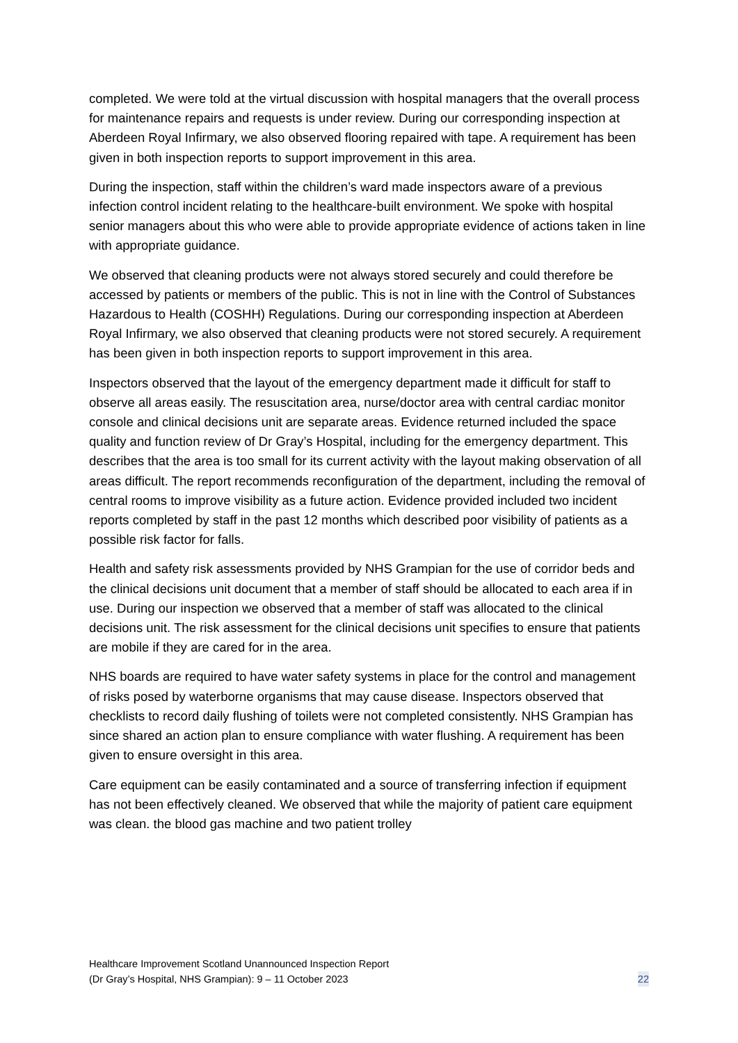completed. We were told at the virtual discussion with hospital managers that the overall process for maintenance repairs and requests is under review. During our corresponding inspection at Aberdeen Royal Infirmary, we also observed flooring repaired with tape. A requirement has been given in both inspection reports to support improvement in this area.
During the inspection, staff within the children’s ward made inspectors aware of a previous infection control incident relating to the healthcare-built environment. We spoke with hospital senior managers about this who were able to provide appropriate evidence of actions taken in line with appropriate guidance.
We observed that cleaning products were not always stored securely and could therefore be accessed by patients or members of the public. This is not in line with the Control of Substances Hazardous to Health (COSHH) Regulations. During our corresponding inspection at Aberdeen Royal Infirmary, we also observed that cleaning products were not stored securely. A requirement has been given in both inspection reports to support improvement in this area.
Inspectors observed that the layout of the emergency department made it difficult for staff to observe all areas easily. The resuscitation area, nurse/doctor area with central cardiac monitor console and clinical decisions unit are separate areas. Evidence returned included the space quality and function review of Dr Gray’s Hospital, including for the emergency department. This describes that the area is too small for its current activity with the layout making observation of all areas difficult. The report recommends reconfiguration of the department, including the removal of central rooms to improve visibility as a future action. Evidence provided included two incident reports completed by staff in the past 12 months which described poor visibility of patients as a possible risk factor for falls.
Health and safety risk assessments provided by NHS Grampian for the use of corridor beds and the clinical decisions unit document that a member of staff should be allocated to each area if in use. During our inspection we observed that a member of staff was allocated to the clinical decisions unit. The risk assessment for the clinical decisions unit specifies to ensure that patients are mobile if they are cared for in the area.
NHS boards are required to have water safety systems in place for the control and management of risks posed by waterborne organisms that may cause disease. Inspectors observed that checklists to record daily flushing of toilets were not completed consistently. NHS Grampian has since shared an action plan to ensure compliance with water flushing. A requirement has been given to ensure oversight in this area.
Care equipment can be easily contaminated and a source of transferring infection if equipment has not been effectively cleaned. We observed that while the majority of patient care equipment was clean. the blood gas machine and two patient trolley
Healthcare Improvement Scotland Unannounced Inspection Report
(Dr Gray’s Hospital, NHS Grampian): 9 – 11 October 2023
22